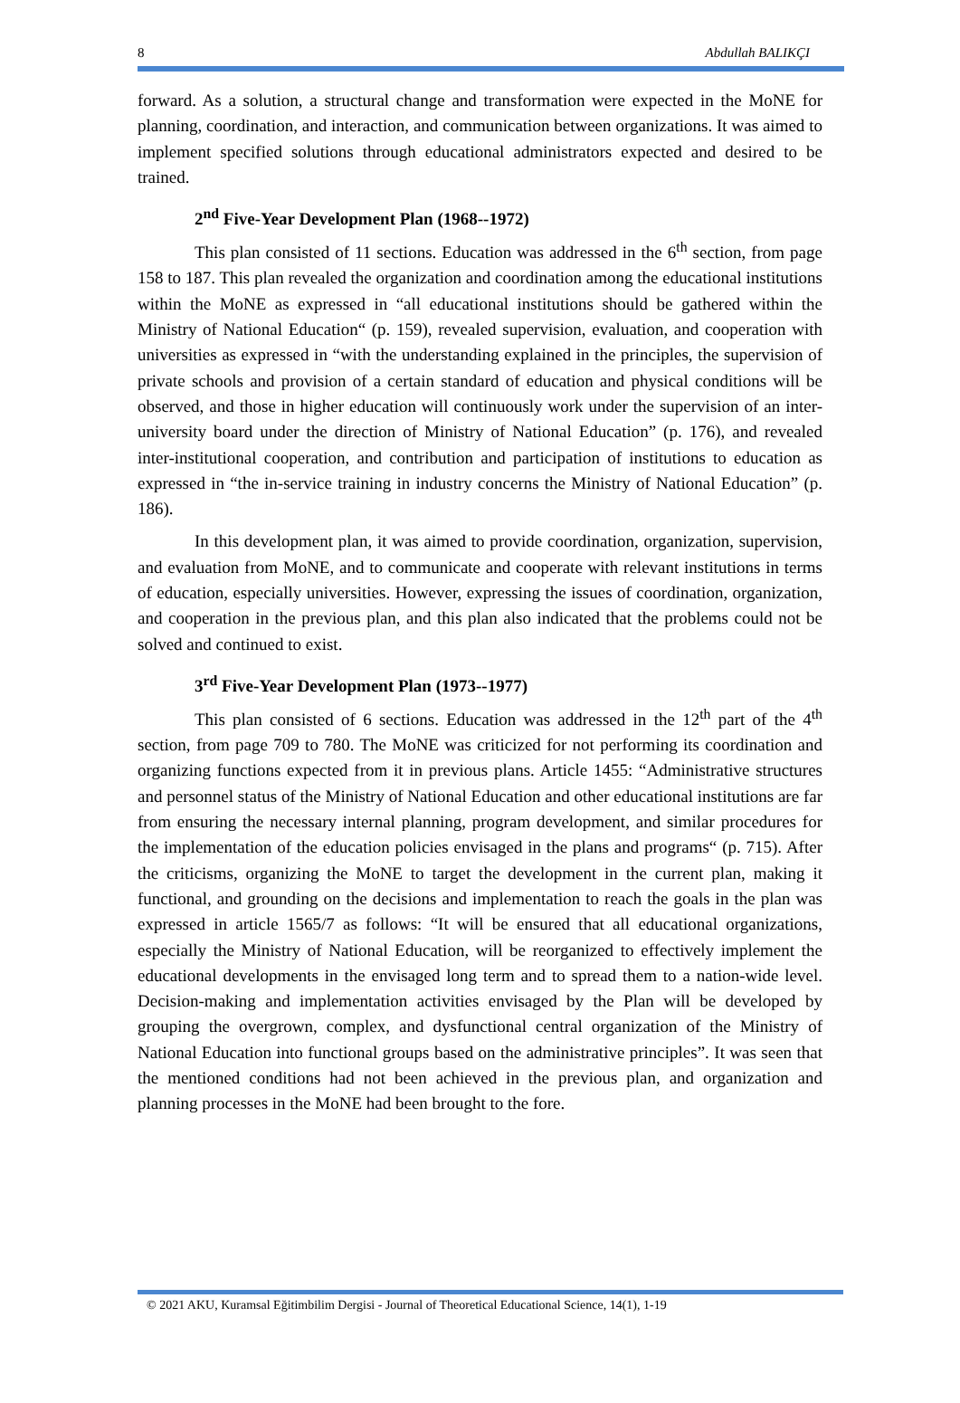8 Abdullah BALIKÇI
forward. As a solution, a structural change and transformation were expected in the MoNE for planning, coordination, and interaction, and communication between organizations. It was aimed to implement specified solutions through educational administrators expected and desired to be trained.
2<sup>nd</sup> Five-Year Development Plan (1968--1972)
This plan consisted of 11 sections. Education was addressed in the 6<sup>th</sup> section, from page 158 to 187. This plan revealed the organization and coordination among the educational institutions within the MoNE as expressed in “all educational institutions should be gathered within the Ministry of National Education“ (p. 159), revealed supervision, evaluation, and cooperation with universities as expressed in “with the understanding explained in the principles, the supervision of private schools and provision of a certain standard of education and physical conditions will be observed, and those in higher education will continuously work under the supervision of an inter-university board under the direction of Ministry of National Education” (p. 176), and revealed inter-institutional cooperation, and contribution and participation of institutions to education as expressed in “the in-service training in industry concerns the Ministry of National Education” (p. 186).
In this development plan, it was aimed to provide coordination, organization, supervision, and evaluation from MoNE, and to communicate and cooperate with relevant institutions in terms of education, especially universities. However, expressing the issues of coordination, organization, and cooperation in the previous plan, and this plan also indicated that the problems could not be solved and continued to exist.
3<sup>rd</sup> Five-Year Development Plan (1973--1977)
This plan consisted of 6 sections. Education was addressed in the 12<sup>th</sup> part of the 4<sup>th</sup> section, from page 709 to 780. The MoNE was criticized for not performing its coordination and organizing functions expected from it in previous plans. Article 1455: “Administrative structures and personnel status of the Ministry of National Education and other educational institutions are far from ensuring the necessary internal planning, program development, and similar procedures for the implementation of the education policies envisaged in the plans and programs“ (p. 715). After the criticisms, organizing the MoNE to target the development in the current plan, making it functional, and grounding on the decisions and implementation to reach the goals in the plan was expressed in article 1565/7 as follows: “It will be ensured that all educational organizations, especially the Ministry of National Education, will be reorganized to effectively implement the educational developments in the envisaged long term and to spread them to a nation-wide level. Decision-making and implementation activities envisaged by the Plan will be developed by grouping the overgrown, complex, and dysfunctional central organization of the Ministry of National Education into functional groups based on the administrative principles”. It was seen that the mentioned conditions had not been achieved in the previous plan, and organization and planning processes in the MoNE had been brought to the fore.
© 2021 AKU, Kuramsal Eğitimbilim Dergisi - Journal of Theoretical Educational Science, 14(1), 1-19